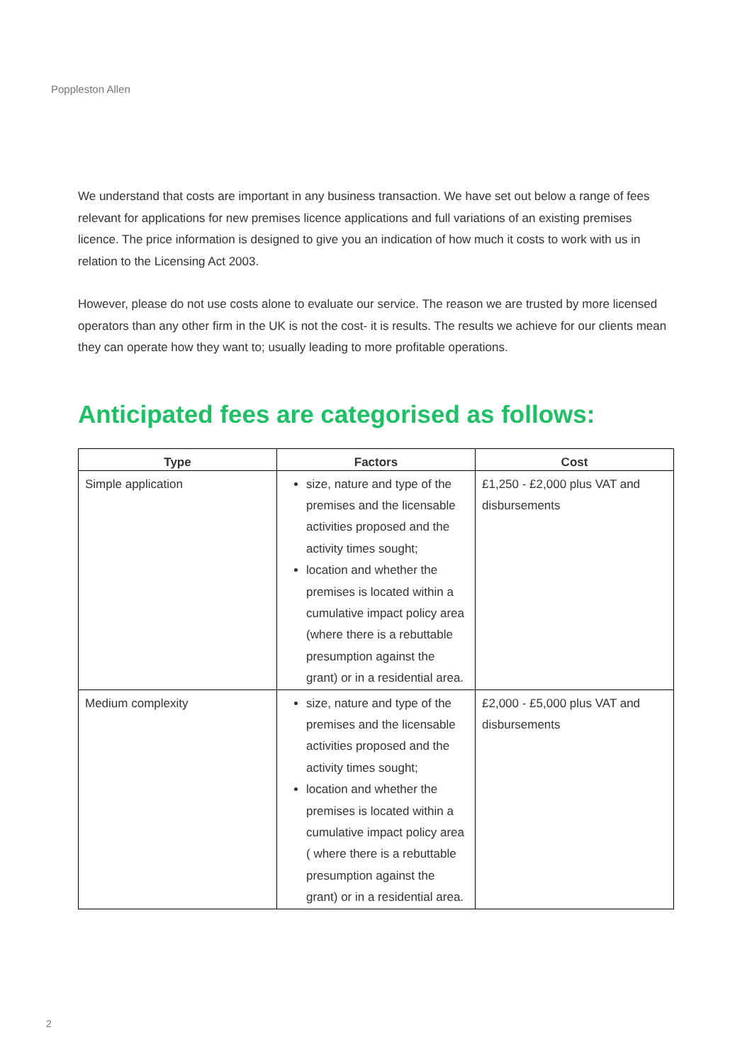Poppleston Allen
We understand that costs are important in any business transaction. We have set out below a range of fees relevant for applications for new premises licence applications and full variations of an existing premises licence. The price information is designed to give you an indication of how much it costs to work with us in relation to the Licensing Act 2003.
However, please do not use costs alone to evaluate our service. The reason we are trusted by more licensed operators than any other firm in the UK is not the cost- it is results. The results we achieve for our clients mean they can operate how they want to; usually leading to more profitable operations.
Anticipated fees are categorised as follows:
| Type | Factors | Cost |
| --- | --- | --- |
| Simple application | size, nature and type of the premises and the licensable activities proposed and the activity times sought; location and whether the premises is located within a cumulative impact policy area (where there is a rebuttable presumption against the grant) or in a residential area. | £1,250 - £2,000 plus VAT and disbursements |
| Medium complexity | size, nature and type of the premises and the licensable activities proposed and the activity times sought; location and whether the premises is located within a cumulative impact policy area ( where there is a rebuttable presumption against the grant) or in a residential area. | £2,000 - £5,000 plus VAT and disbursements |
2